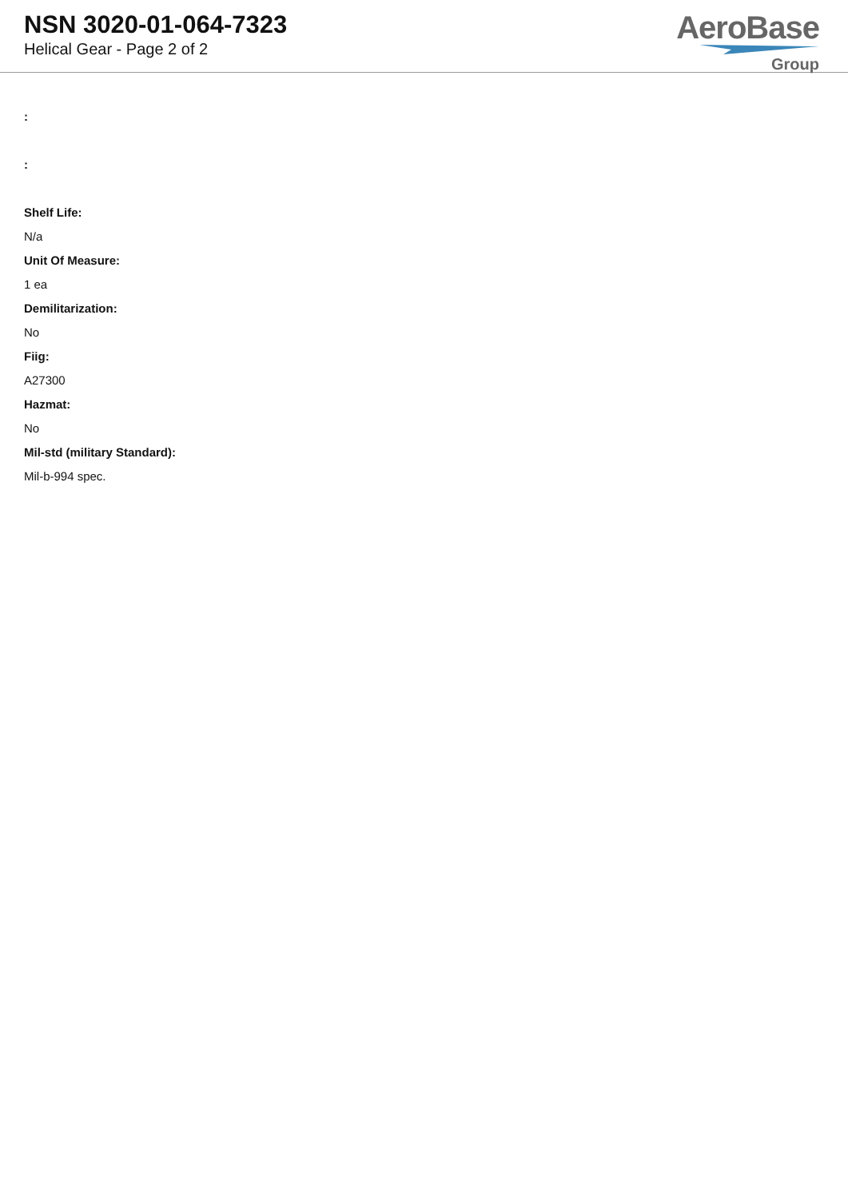NSN 3020-01-064-7323
Helical Gear - Page 2 of 2
AeroBase
Group
:
:
Shelf Life:
N/a
Unit Of Measure:
1 ea
Demilitarization:
No
Fiig:
A27300
Hazmat:
No
Mil-std (military Standard):
Mil-b-994 spec.